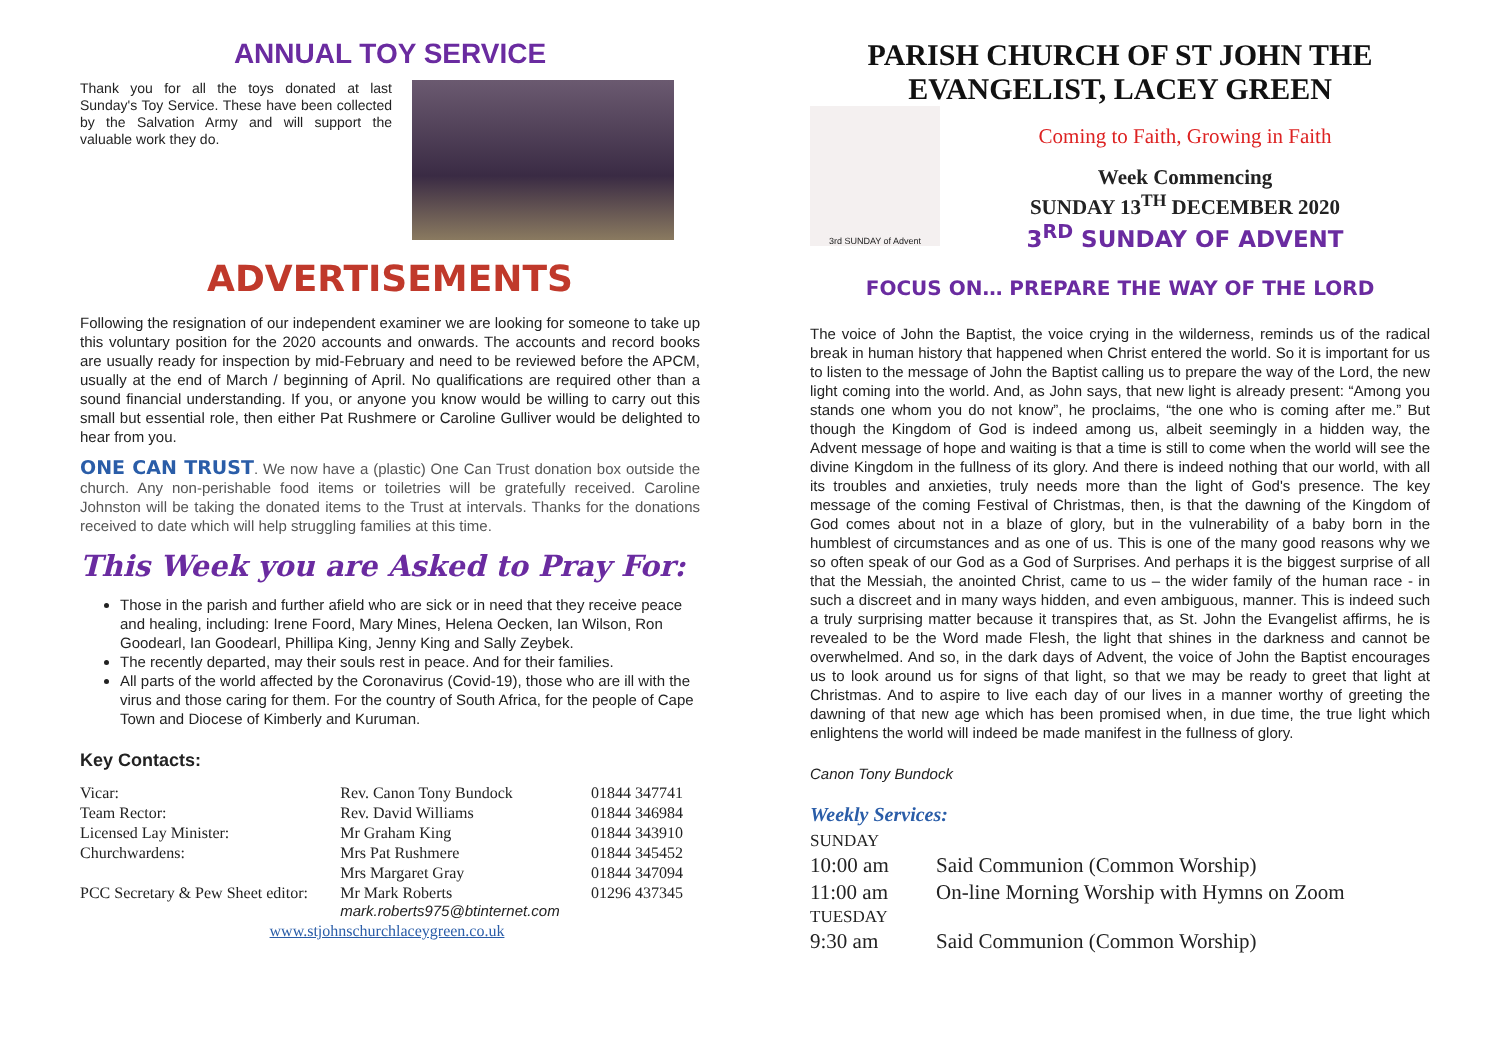ANNUAL TOY SERVICE
Thank you for all the toys donated at last Sunday's Toy Service. These have been collected by the Salvation Army and will support the valuable work they do.
ADVERTISEMENTS
Following the resignation of our independent examiner we are looking for someone to take up this voluntary position for the 2020 accounts and onwards. The accounts and record books are usually ready for inspection by mid-February and need to be reviewed before the APCM, usually at the end of March / beginning of April. No qualifications are required other than a sound financial understanding. If you, or anyone you know would be willing to carry out this small but essential role, then either Pat Rushmere or Caroline Gulliver would be delighted to hear from you.
ONE CAN TRUST. We now have a (plastic) One Can Trust donation box outside the church. Any non-perishable food items or toiletries will be gratefully received. Caroline Johnston will be taking the donated items to the Trust at intervals. Thanks for the donations received to date which will help struggling families at this time.
This Week you are Asked to Pray For:
Those in the parish and further afield who are sick or in need that they receive peace and healing, including: Irene Foord, Mary Mines, Helena Oecken, Ian Wilson, Ron Goodearl, Ian Goodearl, Phillipa King, Jenny King and Sally Zeybek.
The recently departed, may their souls rest in peace. And for their families.
All parts of the world affected by the Coronavirus (Covid-19), those who are ill with the virus and those caring for them. For the country of South Africa, for the people of Cape Town and Diocese of Kimberly and Kuruman.
Key Contacts:
| Vicar: | Rev. Canon Tony Bundock | 01844 347741 |
| Team Rector: | Rev. David Williams | 01844 346984 |
| Licensed Lay Minister: | Mr Graham King | 01844 343910 |
| Churchwardens: | Mrs Pat Rushmere | 01844 345452 |
| | Mrs Margaret Gray | 01844 347094 |
| PCC Secretary & Pew Sheet editor: | Mr Mark Roberts mark.roberts975@btinternet.com | 01296 437345 |
| www.stjohnschurchlaceygreen.co.uk | | |
PARISH CHURCH OF ST JOHN THE EVANGELIST, LACEY GREEN
3rd SUNDAY of Advent
Coming to Faith, Growing in Faith
Week Commencing
SUNDAY 13<sup>TH</sup> DECEMBER 2020
3<sup>RD</sup> SUNDAY OF ADVENT
FOCUS ON… PREPARE THE WAY OF THE LORD
The voice of John the Baptist, the voice crying in the wilderness, reminds us of the radical break in human history that happened when Christ entered the world. So it is important for us to listen to the message of John the Baptist calling us to prepare the way of the Lord, the new light coming into the world. And, as John says, that new light is already present: “Among you stands one whom you do not know”, he proclaims, “the one who is coming after me.” But though the Kingdom of God is indeed among us, albeit seemingly in a hidden way, the Advent message of hope and waiting is that a time is still to come when the world will see the divine Kingdom in the fullness of its glory. And there is indeed nothing that our world, with all its troubles and anxieties, truly needs more than the light of God's presence. The key message of the coming Festival of Christmas, then, is that the dawning of the Kingdom of God comes about not in a blaze of glory, but in the vulnerability of a baby born in the humblest of circumstances and as one of us. This is one of the many good reasons why we so often speak of our God as a God of Surprises. And perhaps it is the biggest surprise of all that the Messiah, the anointed Christ, came to us – the wider family of the human race - in such a discreet and in many ways hidden, and even ambiguous, manner. This is indeed such a truly surprising matter because it transpires that, as St. John the Evangelist affirms, he is revealed to be the Word made Flesh, the light that shines in the darkness and cannot be overwhelmed. And so, in the dark days of Advent, the voice of John the Baptist encourages us to look around us for signs of that light, so that we may be ready to greet that light at Christmas. And to aspire to live each day of our lives in a manner worthy of greeting the dawning of that new age which has been promised when, in due time, the true light which enlightens the world will indeed be made manifest in the fullness of glory.
Canon Tony Bundock
Weekly Services:
| SUNDAY | |
| 10:00 am | Said Communion (Common Worship) |
| 11:00 am | On-line Morning Worship with Hymns on Zoom |
| TUESDAY | |
| 9:30 am | Said Communion (Common Worship) |